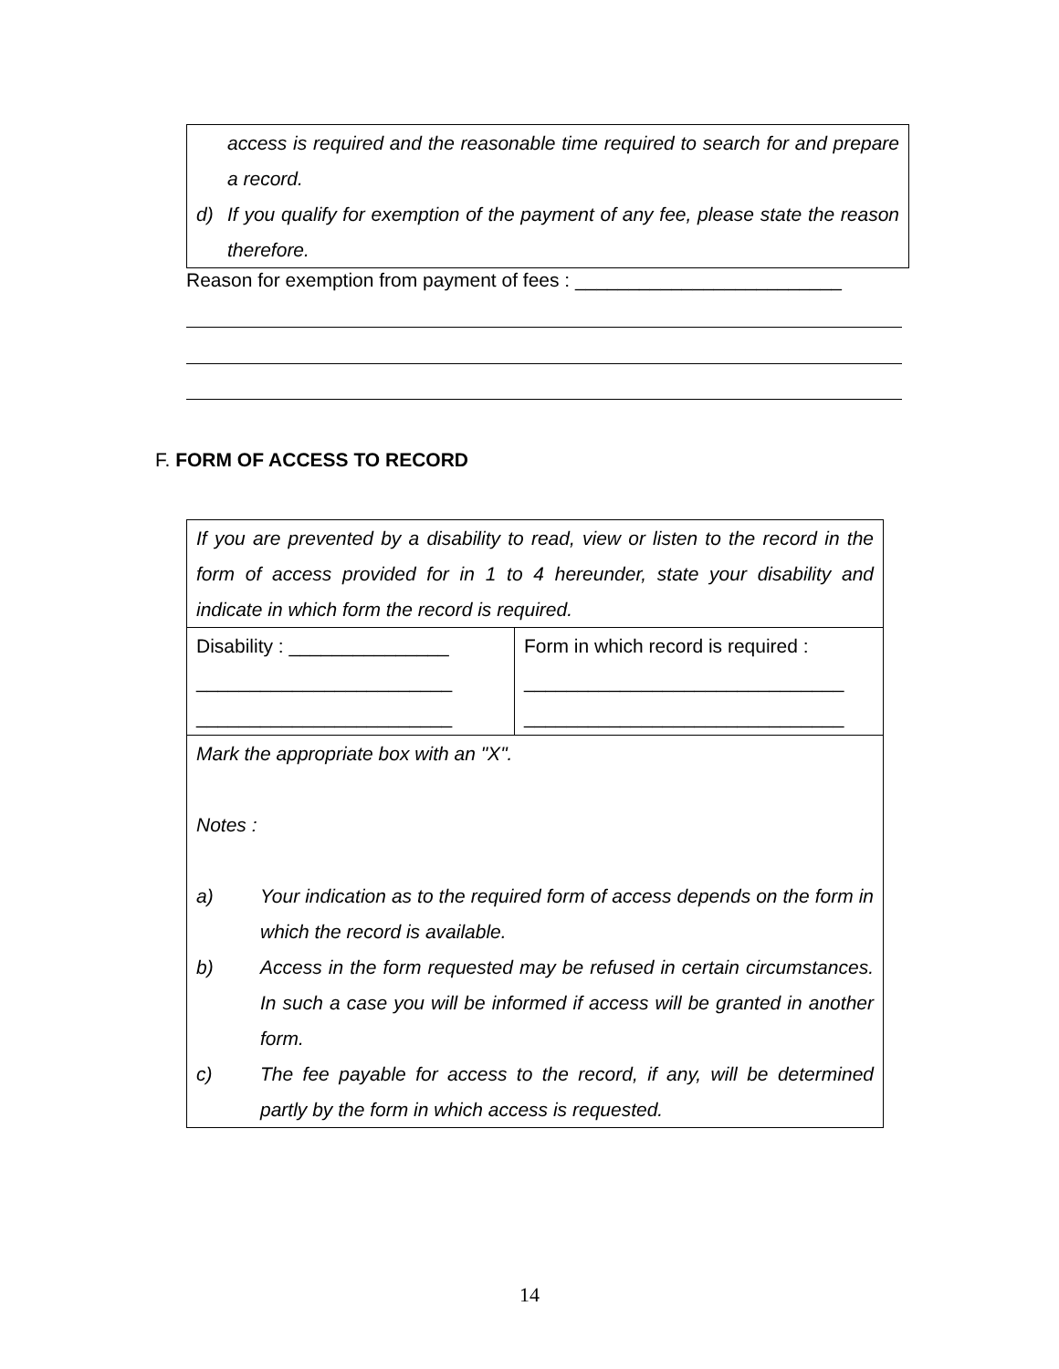access is required and the reasonable time required to search for and prepare a record.
d) If you qualify for exemption of the payment of any fee, please state the reason therefore.
Reason for exemption from payment of fees : _________________________
F. FORM OF ACCESS TO RECORD
| If you are prevented by a disability to read, view or listen to the record in the form of access provided for in 1 to 4 hereunder, state your disability and indicate in which form the record is required. | |
| Disability : _______________ ________________________ ________________________ | Form in which record is required : ______________________________ ______________________________ |
| Mark the appropriate box with an "X". Notes : a) Your indication as to the required form of access depends on the form in which the record is available. b) Access in the form requested may be refused in certain circumstances. In such a case you will be informed if access will be granted in another form. c) The fee payable for access to the record, if any, will be determined partly by the form in which access is requested. | |
14